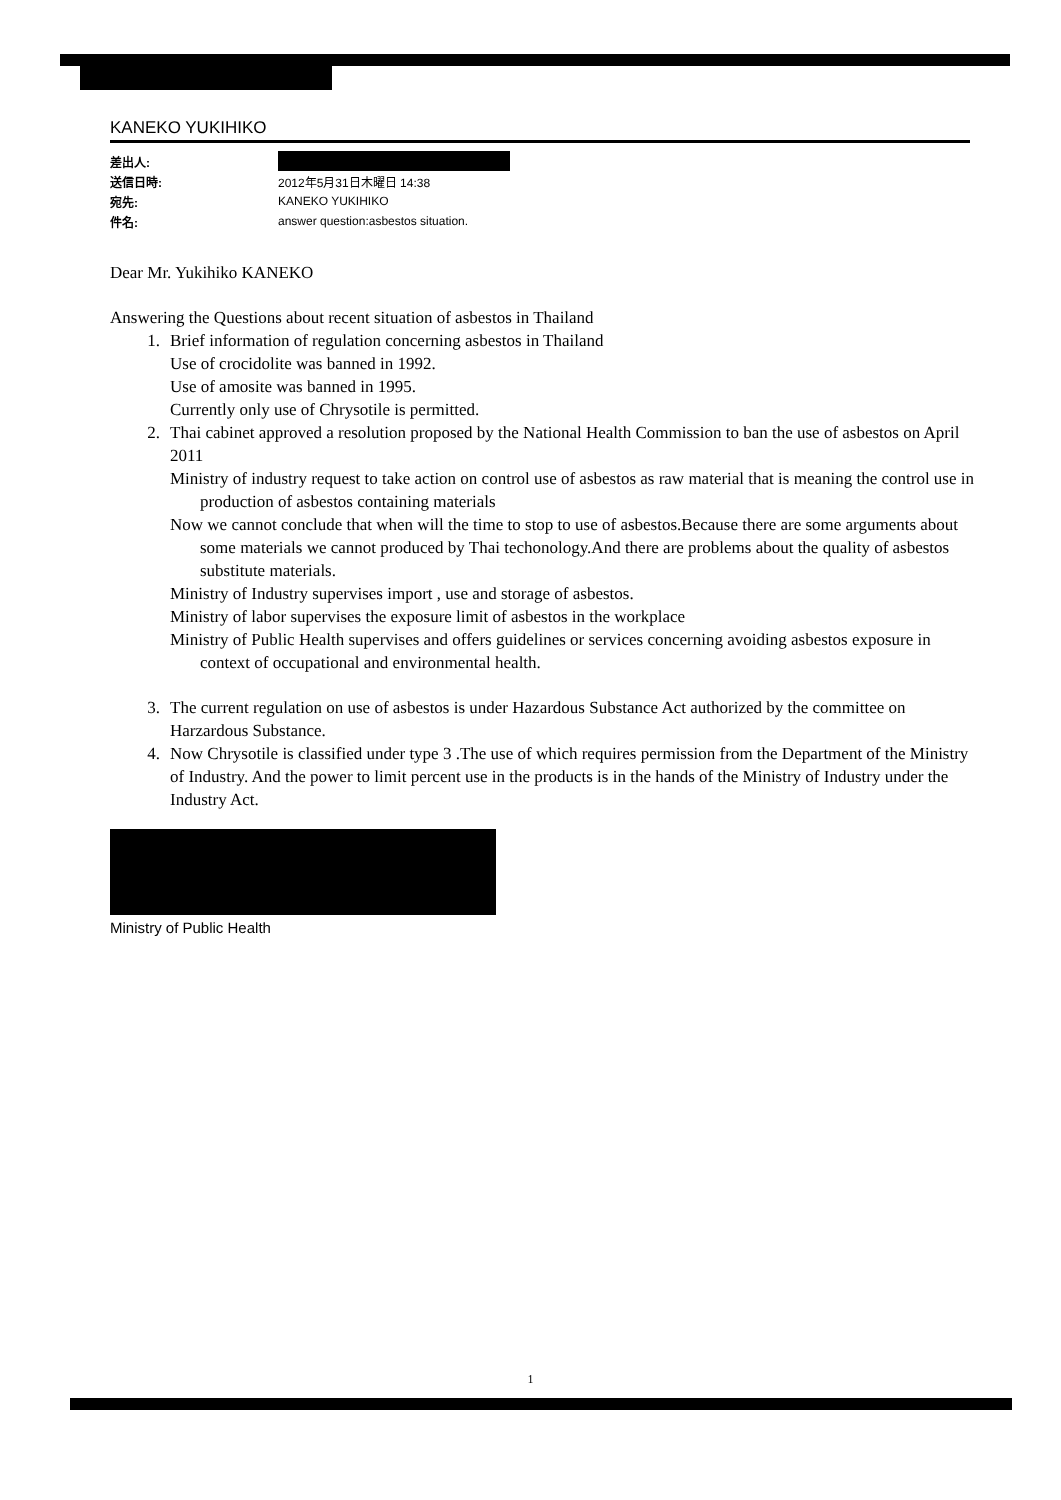KANEKO YUKIHIKO
差出人:
送信日時: 2012年5月31日木曜日 14:38
宛先: KANEKO YUKIHIKO
件名: answer question:asbestos situation.
Dear Mr. Yukihiko KANEKO
Answering the Questions about recent situation of asbestos in Thailand
1. Brief information of regulation concerning asbestos in Thailand
Use of crocidolite was banned in 1992.
Use of amosite was banned in 1995.
Currently only use of Chrysotile is permitted.
2. Thai cabinet approved a resolution proposed by the National Health Commission to ban the use of asbestos on April 2011
Ministry of industry request to take action on control use of asbestos as raw material that is meaning the control use in production of asbestos containing materials
Now we cannot conclude that when will the time to stop to use of asbestos.Because there are some arguments about some materials we cannot produced by Thai techonology.And there are problems about the quality of asbestos substitute materials.
Ministry of Industry supervises import , use and storage of asbestos.
Ministry of labor supervises the exposure limit of asbestos in the workplace
Ministry of Public Health supervises and offers guidelines or services concerning avoiding asbestos exposure in context of occupational and environmental health.
3. The current regulation on use of asbestos is under Hazardous Substance Act authorized by the committee on Harzardous Substance.
4. Now Chrysotile is classified under type 3 .The use of which requires permission from the Department of the Ministry of Industry. And the power to limit percent use in the products is in the hands of the Ministry of Industry under the Industry Act.
Ministry of Public Health
1